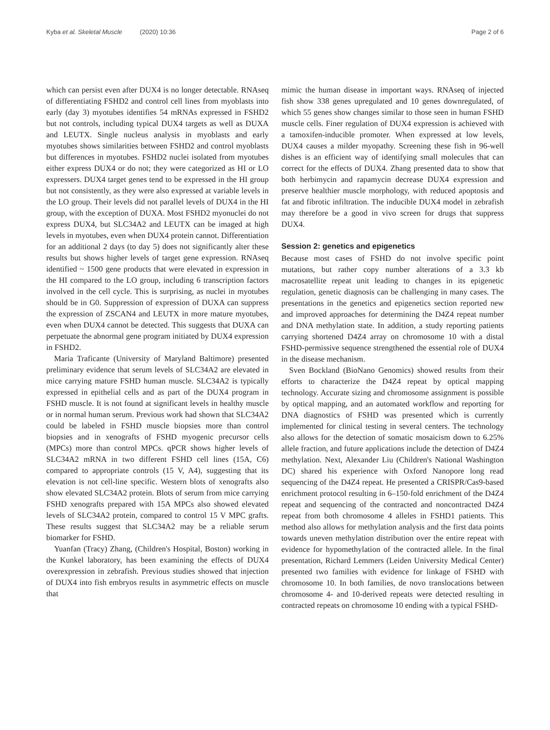Kyba et al. Skeletal Muscle (2020) 10:36
Page 2 of 6
which can persist even after DUX4 is no longer detectable. RNAseq of differentiating FSHD2 and control cell lines from myoblasts into early (day 3) myotubes identifies 54 mRNAs expressed in FSHD2 but not controls, including typical DUX4 targets as well as DUXA and LEUTX. Single nucleus analysis in myoblasts and early myotubes shows similarities between FSHD2 and control myoblasts but differences in myotubes. FSHD2 nuclei isolated from myotubes either express DUX4 or do not; they were categorized as HI or LO expressers. DUX4 target genes tend to be expressed in the HI group but not consistently, as they were also expressed at variable levels in the LO group. Their levels did not parallel levels of DUX4 in the HI group, with the exception of DUXA. Most FSHD2 myonuclei do not express DUX4, but SLC34A2 and LEUTX can be imaged at high levels in myotubes, even when DUX4 protein cannot. Differentiation for an additional 2 days (to day 5) does not significantly alter these results but shows higher levels of target gene expression. RNAseq identified ~ 1500 gene products that were elevated in expression in the HI compared to the LO group, including 6 transcription factors involved in the cell cycle. This is surprising, as nuclei in myotubes should be in G0. Suppression of expression of DUXA can suppress the expression of ZSCAN4 and LEUTX in more mature myotubes, even when DUX4 cannot be detected. This suggests that DUXA can perpetuate the abnormal gene program initiated by DUX4 expression in FSHD2.
Maria Traficante (University of Maryland Baltimore) presented preliminary evidence that serum levels of SLC34A2 are elevated in mice carrying mature FSHD human muscle. SLC34A2 is typically expressed in epithelial cells and as part of the DUX4 program in FSHD muscle. It is not found at significant levels in healthy muscle or in normal human serum. Previous work had shown that SLC34A2 could be labeled in FSHD muscle biopsies more than control biopsies and in xenografts of FSHD myogenic precursor cells (MPCs) more than control MPCs. qPCR shows higher levels of SLC34A2 mRNA in two different FSHD cell lines (15A, C6) compared to appropriate controls (15 V, A4), suggesting that its elevation is not cell-line specific. Western blots of xenografts also show elevated SLC34A2 protein. Blots of serum from mice carrying FSHD xenografts prepared with 15A MPCs also showed elevated levels of SLC34A2 protein, compared to control 15 V MPC grafts. These results suggest that SLC34A2 may be a reliable serum biomarker for FSHD.
Yuanfan (Tracy) Zhang, (Children's Hospital, Boston) working in the Kunkel laboratory, has been examining the effects of DUX4 overexpression in zebrafish. Previous studies showed that injection of DUX4 into fish embryos results in asymmetric effects on muscle that
mimic the human disease in important ways. RNAseq of injected fish show 338 genes upregulated and 10 genes downregulated, of which 55 genes show changes similar to those seen in human FSHD muscle cells. Finer regulation of DUX4 expression is achieved with a tamoxifen-inducible promoter. When expressed at low levels, DUX4 causes a milder myopathy. Screening these fish in 96-well dishes is an efficient way of identifying small molecules that can correct for the effects of DUX4. Zhang presented data to show that both herbimycin and rapamycin decrease DUX4 expression and preserve healthier muscle morphology, with reduced apoptosis and fat and fibrotic infiltration. The inducible DUX4 model in zebrafish may therefore be a good in vivo screen for drugs that suppress DUX4.
Session 2: genetics and epigenetics
Because most cases of FSHD do not involve specific point mutations, but rather copy number alterations of a 3.3 kb macrosatellite repeat unit leading to changes in its epigenetic regulation, genetic diagnosis can be challenging in many cases. The presentations in the genetics and epigenetics section reported new and improved approaches for determining the D4Z4 repeat number and DNA methylation state. In addition, a study reporting patients carrying shortened D4Z4 array on chromosome 10 with a distal FSHD-permissive sequence strengthened the essential role of DUX4 in the disease mechanism.
Sven Bockland (BioNano Genomics) showed results from their efforts to characterize the D4Z4 repeat by optical mapping technology. Accurate sizing and chromosome assignment is possible by optical mapping, and an automated workflow and reporting for DNA diagnostics of FSHD was presented which is currently implemented for clinical testing in several centers. The technology also allows for the detection of somatic mosaicism down to 6.25% allele fraction, and future applications include the detection of D4Z4 methylation. Next, Alexander Liu (Children's National Washington DC) shared his experience with Oxford Nanopore long read sequencing of the D4Z4 repeat. He presented a CRISPR/Cas9-based enrichment protocol resulting in 6–150-fold enrichment of the D4Z4 repeat and sequencing of the contracted and noncontracted D4Z4 repeat from both chromosome 4 alleles in FSHD1 patients. This method also allows for methylation analysis and the first data points towards uneven methylation distribution over the entire repeat with evidence for hypomethylation of the contracted allele. In the final presentation, Richard Lemmers (Leiden University Medical Center) presented two families with evidence for linkage of FSHD with chromosome 10. In both families, de novo translocations between chromosome 4- and 10-derived repeats were detected resulting in contracted repeats on chromosome 10 ending with a typical FSHD-